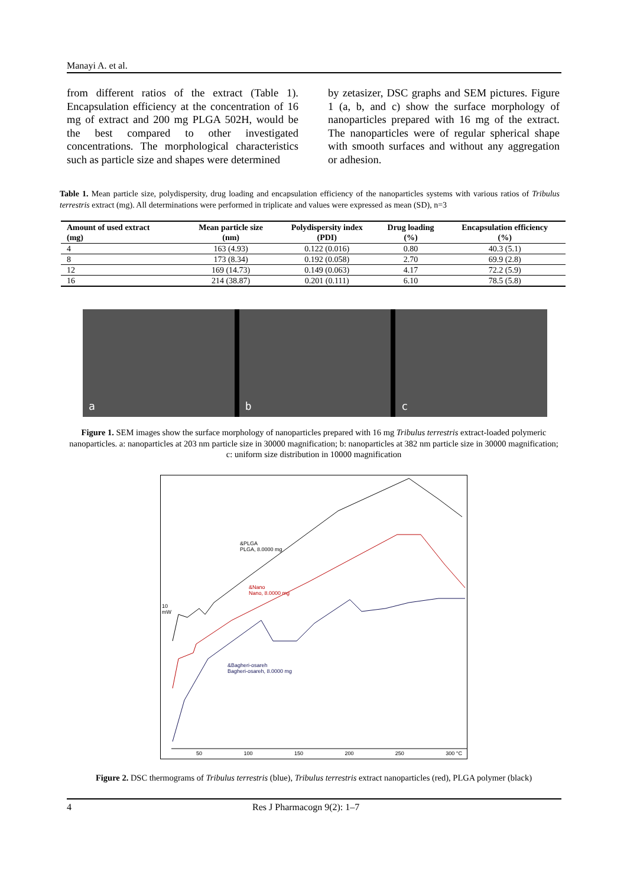Manayi A. et al.
from different ratios of the extract (Table 1). Encapsulation efficiency at the concentration of 16 mg of extract and 200 mg PLGA 502H, would be the best compared to other investigated concentrations. The morphological characteristics such as particle size and shapes were determined
by zetasizer, DSC graphs and SEM pictures. Figure 1 (a, b, and c) show the surface morphology of nanoparticles prepared with 16 mg of the extract. The nanoparticles were of regular spherical shape with smooth surfaces and without any aggregation or adhesion.
Table 1. Mean particle size, polydispersity, drug loading and encapsulation efficiency of the nanoparticles systems with various ratios of Tribulus terrestris extract (mg). All determinations were performed in triplicate and values were expressed as mean (SD), n=3
| Amount of used extract (mg) | Mean particle size (nm) | Polydispersity index (PDI) | Drug loading (%) | Encapsulation efficiency (%) |
| --- | --- | --- | --- | --- |
| 4 | 163 (4.93) | 0.122 (0.016) | 0.80 | 40.3 (5.1) |
| 8 | 173 (8.34) | 0.192 (0.058) | 2.70 | 69.9 (2.8) |
| 12 | 169 (14.73) | 0.149 (0.063) | 4.17 | 72.2 (5.9) |
| 16 | 214 (38.87) | 0.201 (0.111) | 6.10 | 78.5 (5.8) |
a
b
c
Figure 1. SEM images show the surface morphology of nanoparticles prepared with 16 mg Tribulus terrestris extract-loaded polymeric nanoparticles. a: nanoparticles at 203 nm particle size in 30000 magnification; b: nanoparticles at 382 nm particle size in 30000 magnification; c: uniform size distribution in 10000 magnification
&PLGA
PLGA, 8.0000 mg
&Nano
Nano, 8.0000 mg
&Bagheri-osareh
Bagheri-osareh, 8.0000 mg
10
mW
50 100 150 200 250 300 °C
Figure 2. DSC thermograms of Tribulus terrestris (blue), Tribulus terrestris extract nanoparticles (red), PLGA polymer (black)
4 Res J Pharmacogn 9(2): 1–7